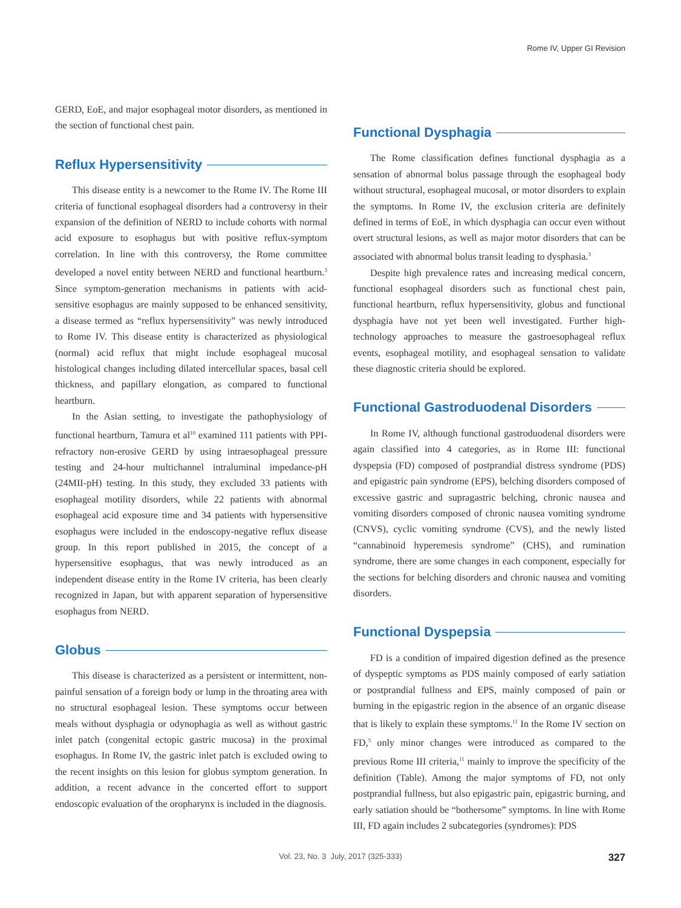Rome IV, Upper GI Revision
GERD, EoE, and major esophageal motor disorders, as mentioned in the section of functional chest pain.
Reflux Hypersensitivity
This disease entity is a newcomer to the Rome IV. The Rome III criteria of functional esophageal disorders had a controversy in their expansion of the definition of NERD to include cohorts with normal acid exposure to esophagus but with positive reflux-symptom correlation. In line with this controversy, the Rome committee developed a novel entity between NERD and functional heartburn.<sup>3</sup> Since symptom-generation mechanisms in patients with acid-sensitive esophagus are mainly supposed to be enhanced sensitivity, a disease termed as “reflux hypersensitivity” was newly introduced to Rome IV. This disease entity is characterized as physiological (normal) acid reflux that might include esophageal mucosal histological changes including dilated intercellular spaces, basal cell thickness, and papillary elongation, as compared to functional heartburn.
In the Asian setting, to investigate the pathophysiology of functional heartburn, Tamura et al<sup>10</sup> examined 111 patients with PPI-refractory non-erosive GERD by using intraesophageal pressure testing and 24-hour multichannel intraluminal impedance-pH (24MII-pH) testing. In this study, they excluded 33 patients with esophageal motility disorders, while 22 patients with abnormal esophageal acid exposure time and 34 patients with hypersensitive esophagus were included in the endoscopy-negative reflux disease group. In this report published in 2015, the concept of a hypersensitive esophagus, that was newly introduced as an independent disease entity in the Rome IV criteria, has been clearly recognized in Japan, but with apparent separation of hypersensitive esophagus from NERD.
Globus
This disease is characterized as a persistent or intermittent, non-painful sensation of a foreign body or lump in the throating area with no structural esophageal lesion. These symptoms occur between meals without dysphagia or odynophagia as well as without gastric inlet patch (congenital ectopic gastric mucosa) in the proximal esophagus. In Rome IV, the gastric inlet patch is excluded owing to the recent insights on this lesion for globus symptom generation. In addition, a recent advance in the concerted effort to support endoscopic evaluation of the oropharynx is included in the diagnosis.
Functional Dysphagia
The Rome classification defines functional dysphagia as a sensation of abnormal bolus passage through the esophageal body without structural, esophageal mucosal, or motor disorders to explain the symptoms. In Rome IV, the exclusion criteria are definitely defined in terms of EoE, in which dysphagia can occur even without overt structural lesions, as well as major motor disorders that can be associated with abnormal bolus transit leading to dysphasia.<sup>3</sup>
Despite high prevalence rates and increasing medical concern, functional esophageal disorders such as functional chest pain, functional heartburn, reflux hypersensitivity, globus and functional dysphagia have not yet been well investigated. Further high-technology approaches to measure the gastroesophageal reflux events, esophageal motility, and esophageal sensation to validate these diagnostic criteria should be explored.
Functional Gastroduodenal Disorders
In Rome IV, although functional gastroduodenal disorders were again classified into 4 categories, as in Rome III: functional dyspepsia (FD) composed of postprandial distress syndrome (PDS) and epigastric pain syndrome (EPS), belching disorders composed of excessive gastric and supragastric belching, chronic nausea and vomiting disorders composed of chronic nausea vomiting syndrome (CNVS), cyclic vomiting syndrome (CVS), and the newly listed “cannabinoid hyperemesis syndrome” (CHS), and rumination syndrome, there are some changes in each component, especially for the sections for belching disorders and chronic nausea and vomiting disorders.
Functional Dyspepsia
FD is a condition of impaired digestion defined as the presence of dyspeptic symptoms as PDS mainly composed of early satiation or postprandial fullness and EPS, mainly composed of pain or burning in the epigastric region in the absence of an organic disease that is likely to explain these symptoms.<sup>11</sup> In the Rome IV section on FD,<sup>5</sup> only minor changes were introduced as compared to the previous Rome III criteria,<sup>11</sup> mainly to improve the specificity of the definition (Table). Among the major symptoms of FD, not only postprandial fullness, but also epigastric pain, epigastric burning, and early satiation should be “bothersome” symptoms. In line with Rome III, FD again includes 2 subcategories (syndromes): PDS
Vol. 23, No. 3 July, 2017 (325-333) 327